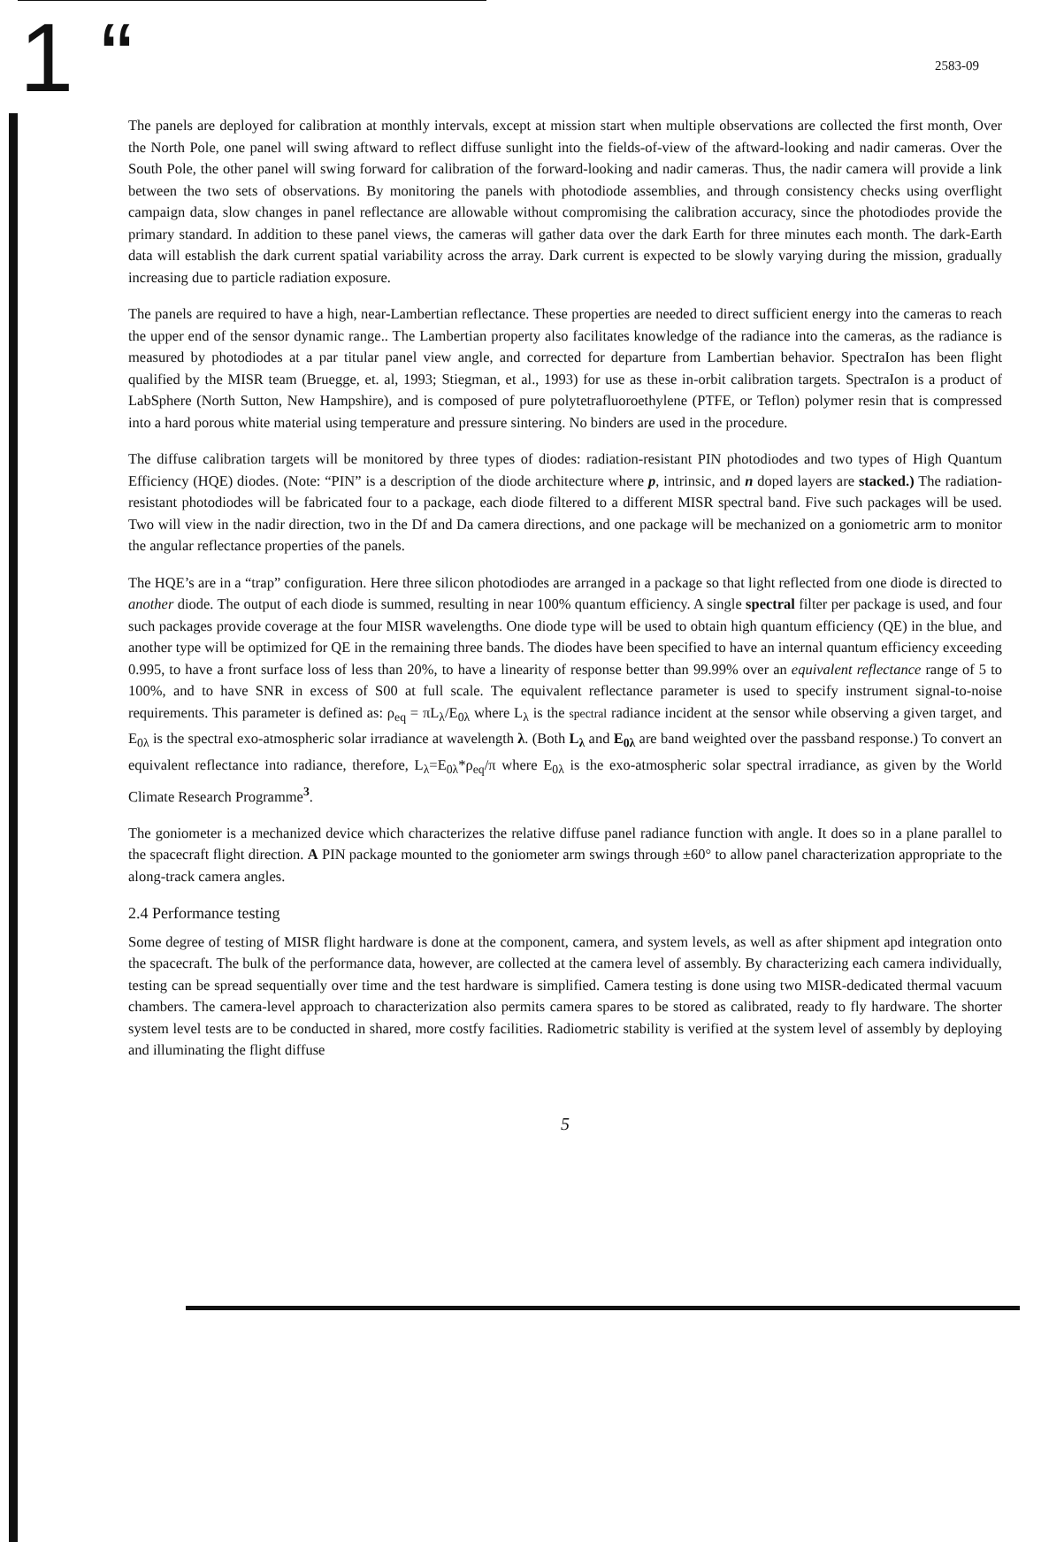1 “ 2583-09
The panels are deployed for calibration at monthly intervals, except at mission start when multiple observations are collected the first month, Over the North Pole, one panel will swing aftward to reflect diffuse sunlight into the fields-of-view of the aftward-looking and nadir cameras. Over the South Pole, the other panel will swing forward for calibration of the forward-looking and nadir cameras. Thus, the nadir camera will provide a link between the two sets of observations. By monitoring the panels with photodiode assemblies, and through consistency checks using overflight campaign data, slow changes in panel reflectance are allowable without compromising the calibration accuracy, since the photodiodes provide the primary standard. In addition to these panel views, the cameras will gather data over the dark Earth for three minutes each month. The dark-Earth data will establish the dark current spatial variability across the array. Dark current is expected to be slowly varying during the mission, gradually increasing due to particle radiation exposure.
The panels are required to have a high, near-Lambertian reflectance. These properties are needed to direct sufficient energy into the cameras to reach the upper end of the sensor dynamic range.. The Lambertian property also facilitates knowledge of the radiance into the cameras, as the radiance is measured by photodiodes at a par titular panel view angle, and corrected for departure from Lambertian behavior. SpectraIon has been flight qualified by the MISR team (Bruegge, et. al, 1993; Stiegman, et al., 1993) for use as these in-orbit calibration targets. SpectraIon is a product of LabSphere (North Sutton, New Hampshire), and is composed of pure polytetrafluoroethylene (PTFE, or Teflon) polymer resin that is compressed into a hard porous white material using temperature and pressure sintering. No binders are used in the procedure.
The diffuse calibration targets will be monitored by three types of diodes: radiation-resistant PIN photodiodes and two types of High Quantum Efficiency (HQE) diodes. (Note: “PIN” is a description of the diode architecture where p, intrinsic, and n doped layers are stacked.) The radiation-resistant photodiodes will be fabricated four to a package, each diode filtered to a different MISR spectral band. Five such packages will be used. Two will view in the nadir direction, two in the Df and Da camera directions, and one package will be mechanized on a goniometric arm to monitor the angular reflectance properties of the panels.
The HQE’s are in a “trap” configuration. Here three silicon photodiodes are arranged in a package so that light reflected from one diode is directed to another diode. The output of each diode is summed, resulting in near 100% quantum efficiency. A single spectral filter per package is used, and four such packages provide coverage at the four MISR wavelengths. One diode type will be used to obtain high quantum efficiency (QE) in the blue, and another type will be optimized for QE in the remaining three bands. The diodes have been specified to have an internal quantum efficiency exceeding 0.995, to have a front surface loss of less than 20%, to have a linearity of response better than 99.99% over an equivalent reflectance range of 5 to 100%, and to have SNR in excess of S00 at full scale. The equivalent reflectance parameter is used to specify instrument signal-to-noise requirements. This parameter is defined as: ρ<sub>eq</sub> = πL<sub>λ</sub>/E<sub>0λ</sub> where L<sub>λ</sub> is the spectral radiance incident at the sensor while observing a given target, and E<sub>0λ</sub> is the spectral exo-atmospheric solar irradiance at wavelength λ. (Both L<sub>λ</sub> and E<sub>0λ</sub> are band weighted over the passband response.) To convert an equivalent reflectance into radiance, therefore, L<sub>λ</sub>=E<sub>0λ</sub>*ρ<sub>eq</sub>/π where E<sub>0λ</sub> is the exo-atmospheric solar spectral irradiance, as given by the World Climate Research Programme<sup>3</sup>.
The goniometer is a mechanized device which characterizes the relative diffuse panel radiance function with angle. It does so in a plane parallel to the spacecraft flight direction. A PIN package mounted to the goniometer arm swings through ±60° to allow panel characterization appropriate to the along-track camera angles.
2.4 Performance testing
Some degree of testing of MISR flight hardware is done at the component, camera, and system levels, as well as after shipment apd integration onto the spacecraft. The bulk of the performance data, however, are collected at the camera level of assembly. By characterizing each camera individually, testing can be spread sequentially over time and the test hardware is simplified. Camera testing is done using two MISR-dedicated thermal vacuum chambers. The camera-level approach to characterization also permits camera spares to be stored as calibrated, ready to fly hardware. The shorter system level tests are to be conducted in shared, more costfy facilities. Radiometric stability is verified at the system level of assembly by deploying and illuminating the flight diffuse
5